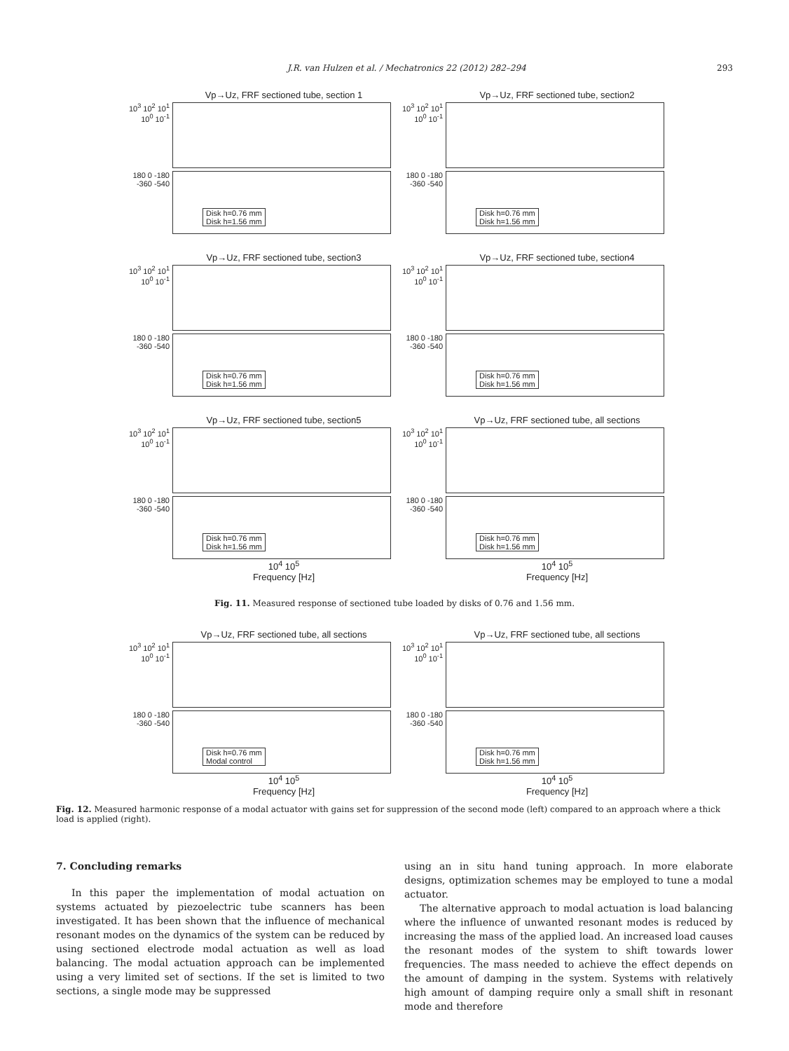J.R. van Hulzen et al. / Mechatronics 22 (2012) 282–294 293
Vp→Uz, FRF sectioned tube, section 1
10<sup>3</sup> 10<sup>2</sup> 10<sup>1</sup> 10<sup>0</sup> 10<sup>-1</sup>
180 0 -180 -360 -540
Disk h=0.76 mm
Disk h=1.56 mm
Vp→Uz, FRF sectioned tube, section2
10<sup>3</sup> 10<sup>2</sup> 10<sup>1</sup> 10<sup>0</sup> 10<sup>-1</sup>
180 0 -180 -360 -540
Disk h=0.76 mm
Disk h=1.56 mm
Vp→Uz, FRF sectioned tube, section3
10<sup>3</sup> 10<sup>2</sup> 10<sup>1</sup> 10<sup>0</sup> 10<sup>-1</sup>
180 0 -180 -360 -540
Disk h=0.76 mm
Disk h=1.56 mm
Vp→Uz, FRF sectioned tube, section4
10<sup>3</sup> 10<sup>2</sup> 10<sup>1</sup> 10<sup>0</sup> 10<sup>-1</sup>
180 0 -180 -360 -540
Disk h=0.76 mm
Disk h=1.56 mm
Vp→Uz, FRF sectioned tube, section5
10<sup>3</sup> 10<sup>2</sup> 10<sup>1</sup> 10<sup>0</sup> 10<sup>-1</sup>
180 0 -180 -360 -540
Disk h=0.76 mm
Disk h=1.56 mm
10<sup>4</sup> 10<sup>5</sup>
Frequency [Hz]
Vp→Uz, FRF sectioned tube, all sections
10<sup>3</sup> 10<sup>2</sup> 10<sup>1</sup> 10<sup>0</sup> 10<sup>-1</sup>
180 0 -180 -360 -540
Disk h=0.76 mm
Disk h=1.56 mm
10<sup>4</sup> 10<sup>5</sup>
Frequency [Hz]
Fig. 11. Measured response of sectioned tube loaded by disks of 0.76 and 1.56 mm.
Vp→Uz, FRF sectioned tube, all sections
10<sup>3</sup> 10<sup>2</sup> 10<sup>1</sup> 10<sup>0</sup> 10<sup>-1</sup>
180 0 -180 -360 -540
Disk h=0.76 mm
Modal control
10<sup>4</sup> 10<sup>5</sup>
Frequency [Hz]
Vp→Uz, FRF sectioned tube, all sections
10<sup>3</sup> 10<sup>2</sup> 10<sup>1</sup> 10<sup>0</sup> 10<sup>-1</sup>
180 0 -180 -360 -540
Disk h=0.76 mm
Disk h=1.56 mm
10<sup>4</sup> 10<sup>5</sup>
Frequency [Hz]
Fig. 12. Measured harmonic response of a modal actuator with gains set for suppression of the second mode (left) compared to an approach where a thick load is applied (right).
7. Concluding remarks
In this paper the implementation of modal actuation on systems actuated by piezoelectric tube scanners has been investigated. It has been shown that the influence of mechanical resonant modes on the dynamics of the system can be reduced by using sectioned electrode modal actuation as well as load balancing. The modal actuation approach can be implemented using a very limited set of sections. If the set is limited to two sections, a single mode may be suppressed
using an in situ hand tuning approach. In more elaborate designs, optimization schemes may be employed to tune a modal actuator.
The alternative approach to modal actuation is load balancing where the influence of unwanted resonant modes is reduced by increasing the mass of the applied load. An increased load causes the resonant modes of the system to shift towards lower frequencies. The mass needed to achieve the effect depends on the amount of damping in the system. Systems with relatively high amount of damping require only a small shift in resonant mode and therefore